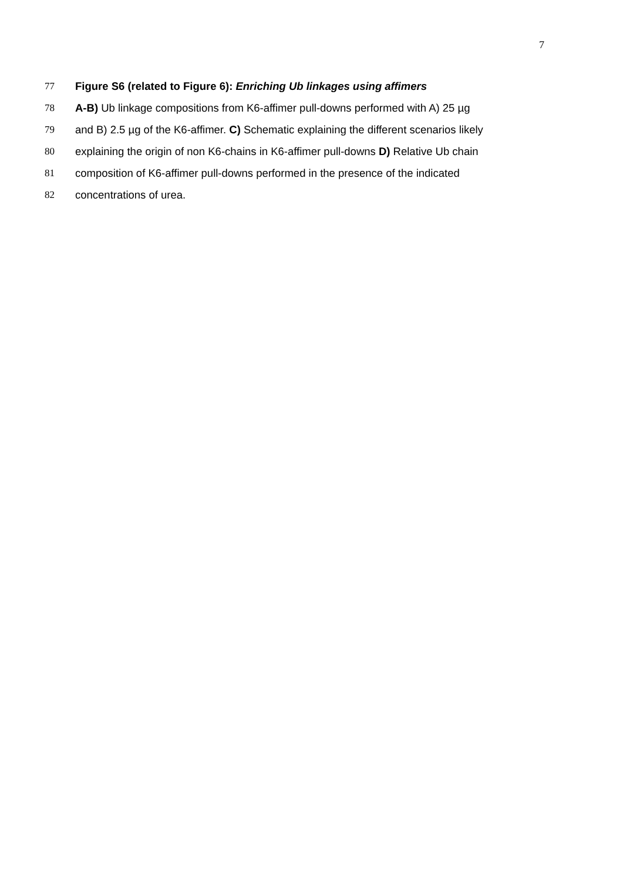7
77 Figure S6 (related to Figure 6): Enriching Ub linkages using affimers
78 A-B) Ub linkage compositions from K6-affimer pull-downs performed with A) 25 µg
79 and B) 2.5 µg of the K6-affimer. C) Schematic explaining the different scenarios likely
80 explaining the origin of non K6-chains in K6-affimer pull-downs D) Relative Ub chain
81 composition of K6-affimer pull-downs performed in the presence of the indicated
82 concentrations of urea.